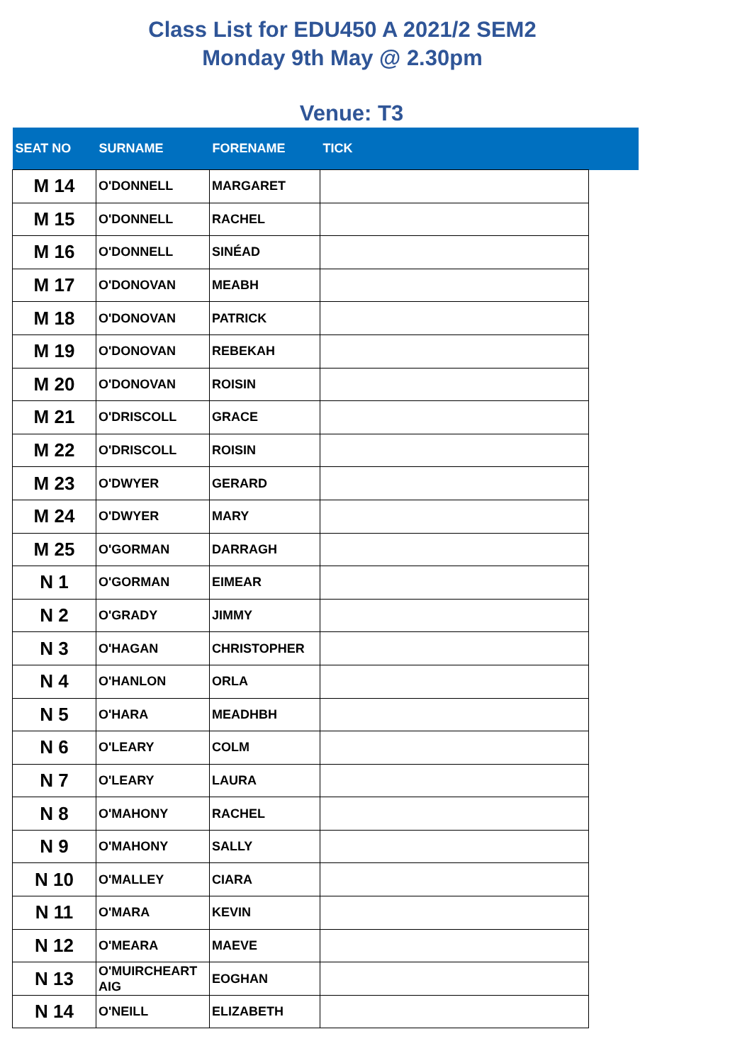Class List for EDU450 A 2021/2 SEM2
Monday 9th May @ 2.30pm
Venue: T3
| SEAT NO | SURNAME | FORENAME | TICK | |
| --- | --- | --- | --- | --- |
| M 14 | O'DONNELL | MARGARET | | |
| M 15 | O'DONNELL | RACHEL | | |
| M 16 | O'DONNELL | SINÉAD | | |
| M 17 | O'DONOVAN | MEABH | | |
| M 18 | O'DONOVAN | PATRICK | | |
| M 19 | O'DONOVAN | REBEKAH | | |
| M 20 | O'DONOVAN | ROISIN | | |
| M 21 | O'DRISCOLL | GRACE | | |
| M 22 | O'DRISCOLL | ROISIN | | |
| M 23 | O'DWYER | GERARD | | |
| M 24 | O'DWYER | MARY | | |
| M 25 | O'GORMAN | DARRAGH | | |
| N 1 | O'GORMAN | EIMEAR | | |
| N 2 | O'GRADY | JIMMY | | |
| N 3 | O'HAGAN | CHRISTOPHER | | |
| N 4 | O'HANLON | ORLA | | |
| N 5 | O'HARA | MEADHBH | | |
| N 6 | O'LEARY | COLM | | |
| N 7 | O'LEARY | LAURA | | |
| N 8 | O'MAHONY | RACHEL | | |
| N 9 | O'MAHONY | SALLY | | |
| N 10 | O'MALLEY | CIARA | | |
| N 11 | O'MARA | KEVIN | | |
| N 12 | O'MEARA | MAEVE | | |
| N 13 | O'MUIRCHEART AIG | EOGHAN | | |
| N 14 | O'NEILL | ELIZABETH | | |